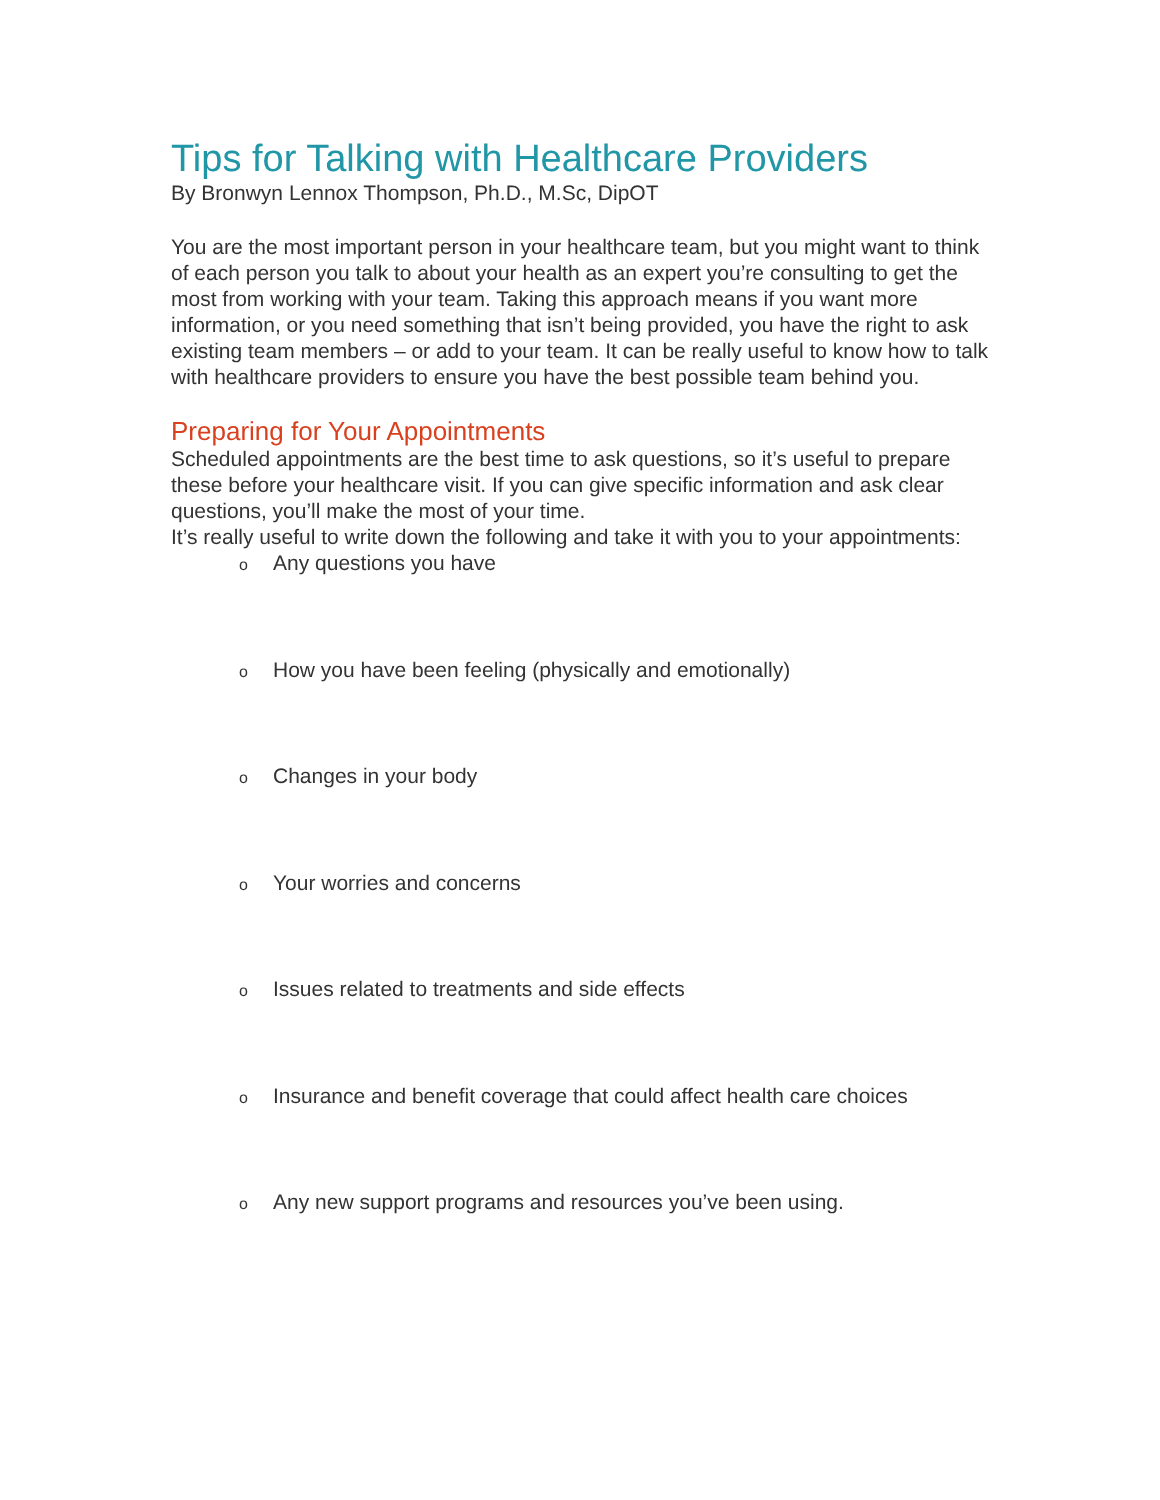Tips for Talking with Healthcare Providers
By Bronwyn Lennox Thompson, Ph.D., M.Sc, DipOT
You are the most important person in your healthcare team, but you might want to think of each person you talk to about your health as an expert you’re consulting to get the most from working with your team. Taking this approach means if you want more information, or you need something that isn’t being provided, you have the right to ask existing team members – or add to your team. It can be really useful to know how to talk with healthcare providers to ensure you have the best possible team behind you.
Preparing for Your Appointments
Scheduled appointments are the best time to ask questions, so it’s useful to prepare these before your healthcare visit. If you can give specific information and ask clear questions, you’ll make the most of your time.
It’s really useful to write down the following and take it with you to your appointments:
o Any questions you have
o How you have been feeling (physically and emotionally)
o Changes in your body
o Your worries and concerns
o Issues related to treatments and side effects
o Insurance and benefit coverage that could affect health care choices
o Any new support programs and resources you’ve been using.